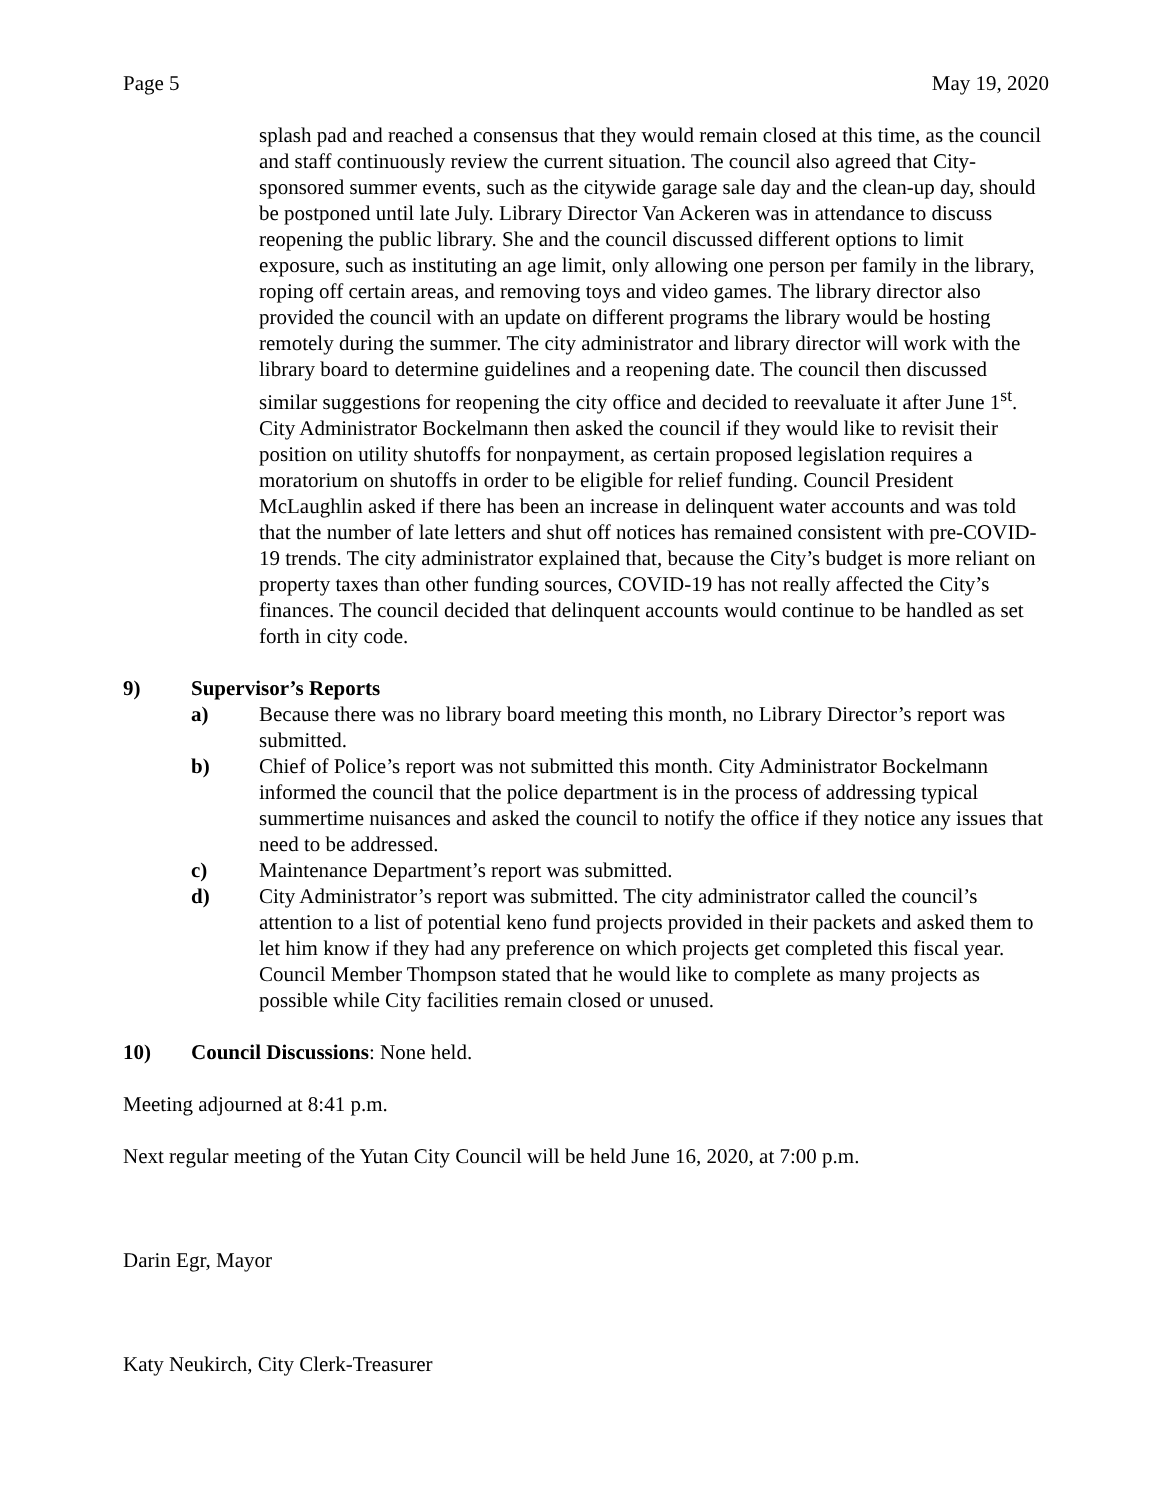Page 5 May 19, 2020
splash pad and reached a consensus that they would remain closed at this time, as the council and staff continuously review the current situation. The council also agreed that City-sponsored summer events, such as the citywide garage sale day and the clean-up day, should be postponed until late July. Library Director Van Ackeren was in attendance to discuss reopening the public library. She and the council discussed different options to limit exposure, such as instituting an age limit, only allowing one person per family in the library, roping off certain areas, and removing toys and video games. The library director also provided the council with an update on different programs the library would be hosting remotely during the summer. The city administrator and library director will work with the library board to determine guidelines and a reopening date. The council then discussed similar suggestions for reopening the city office and decided to reevaluate it after June 1<sup>st</sup>. City Administrator Bockelmann then asked the council if they would like to revisit their position on utility shutoffs for nonpayment, as certain proposed legislation requires a moratorium on shutoffs in order to be eligible for relief funding. Council President McLaughlin asked if there has been an increase in delinquent water accounts and was told that the number of late letters and shut off notices has remained consistent with pre-COVID-19 trends. The city administrator explained that, because the City’s budget is more reliant on property taxes than other funding sources, COVID-19 has not really affected the City’s finances. The council decided that delinquent accounts would continue to be handled as set forth in city code.
9) Supervisor’s Reports
a) Because there was no library board meeting this month, no Library Director’s report was submitted.
b) Chief of Police’s report was not submitted this month. City Administrator Bockelmann informed the council that the police department is in the process of addressing typical summertime nuisances and asked the council to notify the office if they notice any issues that need to be addressed.
c) Maintenance Department’s report was submitted.
d) City Administrator’s report was submitted. The city administrator called the council’s attention to a list of potential keno fund projects provided in their packets and asked them to let him know if they had any preference on which projects get completed this fiscal year. Council Member Thompson stated that he would like to complete as many projects as possible while City facilities remain closed or unused.
10) Council Discussions: None held.
Meeting adjourned at 8:41 p.m.
Next regular meeting of the Yutan City Council will be held June 16, 2020, at 7:00 p.m.
Darin Egr, Mayor
Katy Neukirch, City Clerk-Treasurer